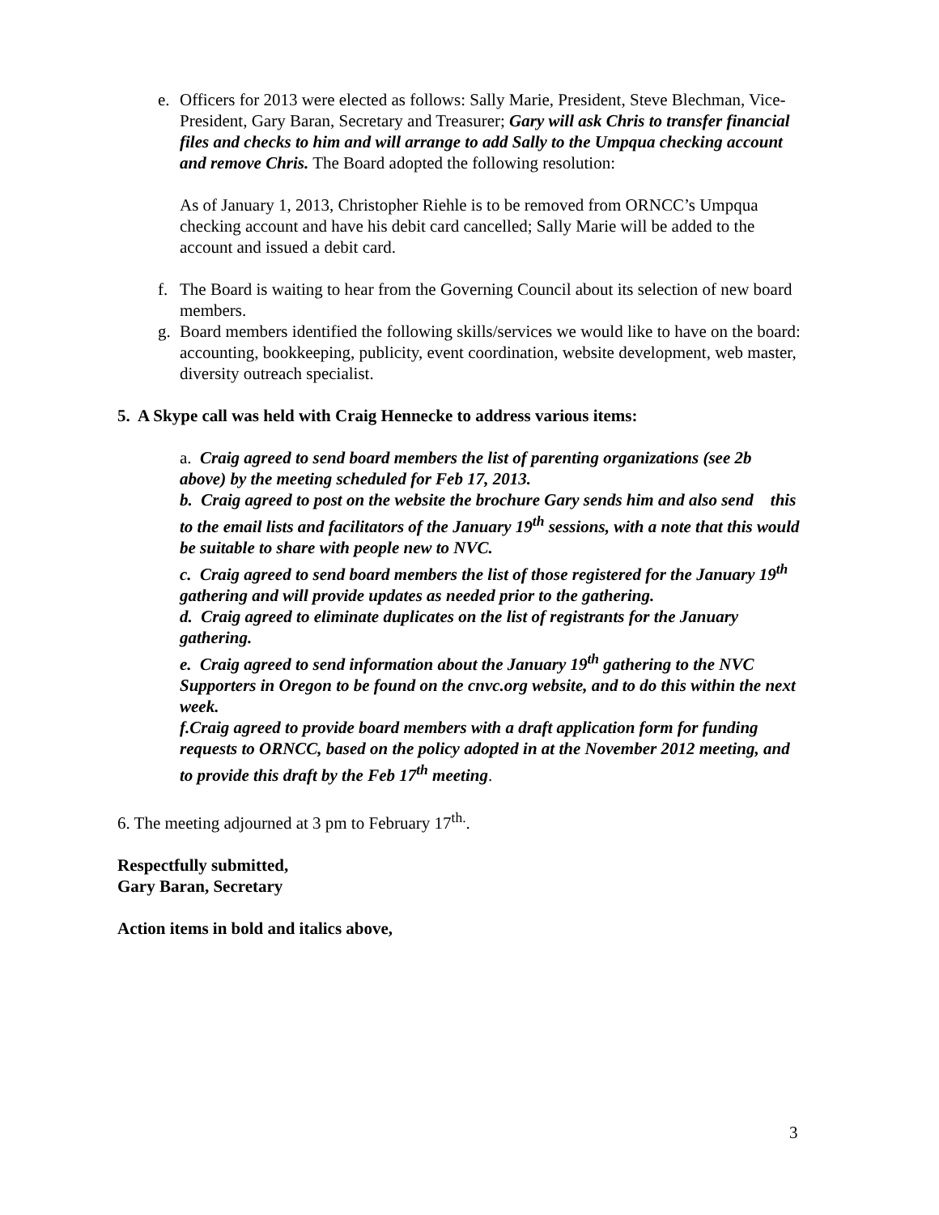e. Officers for 2013 were elected as follows: Sally Marie, President, Steve Blechman, Vice-President, Gary Baran, Secretary and Treasurer; Gary will ask Chris to transfer financial files and checks to him and will arrange to add Sally to the Umpqua checking account and remove Chris. The Board adopted the following resolution:
As of January 1, 2013, Christopher Riehle is to be removed from ORNCC’s Umpqua checking account and have his debit card cancelled; Sally Marie will be added to the account and issued a debit card.
f. The Board is waiting to hear from the Governing Council about its selection of new board members.
g. Board members identified the following skills/services we would like to have on the board: accounting, bookkeeping, publicity, event coordination, website development, web master, diversity outreach specialist.
5. A Skype call was held with Craig Hennecke to address various items:
a. Craig agreed to send board members the list of parenting organizations (see 2b above) by the meeting scheduled for Feb 17, 2013.
b. Craig agreed to post on the website the brochure Gary sends him and also send this to the email lists and facilitators of the January 19<sup>th</sup> sessions, with a note that this would be suitable to share with people new to NVC.
c. Craig agreed to send board members the list of those registered for the January 19<sup>th</sup> gathering and will provide updates as needed prior to the gathering.
d. Craig agreed to eliminate duplicates on the list of registrants for the January gathering.
e. Craig agreed to send information about the January 19<sup>th</sup> gathering to the NVC Supporters in Oregon to be found on the cnvc.org website, and to do this within the next week.
f.Craig agreed to provide board members with a draft application form for funding requests to ORNCC, based on the policy adopted in at the November 2012 meeting, and to provide this draft by the Feb 17<sup>th</sup> meeting.
6. The meeting adjourned at 3 pm to February 17<sup>th.</sup>.
Respectfully submitted,
Gary Baran, Secretary
Action items in bold and italics above,
3